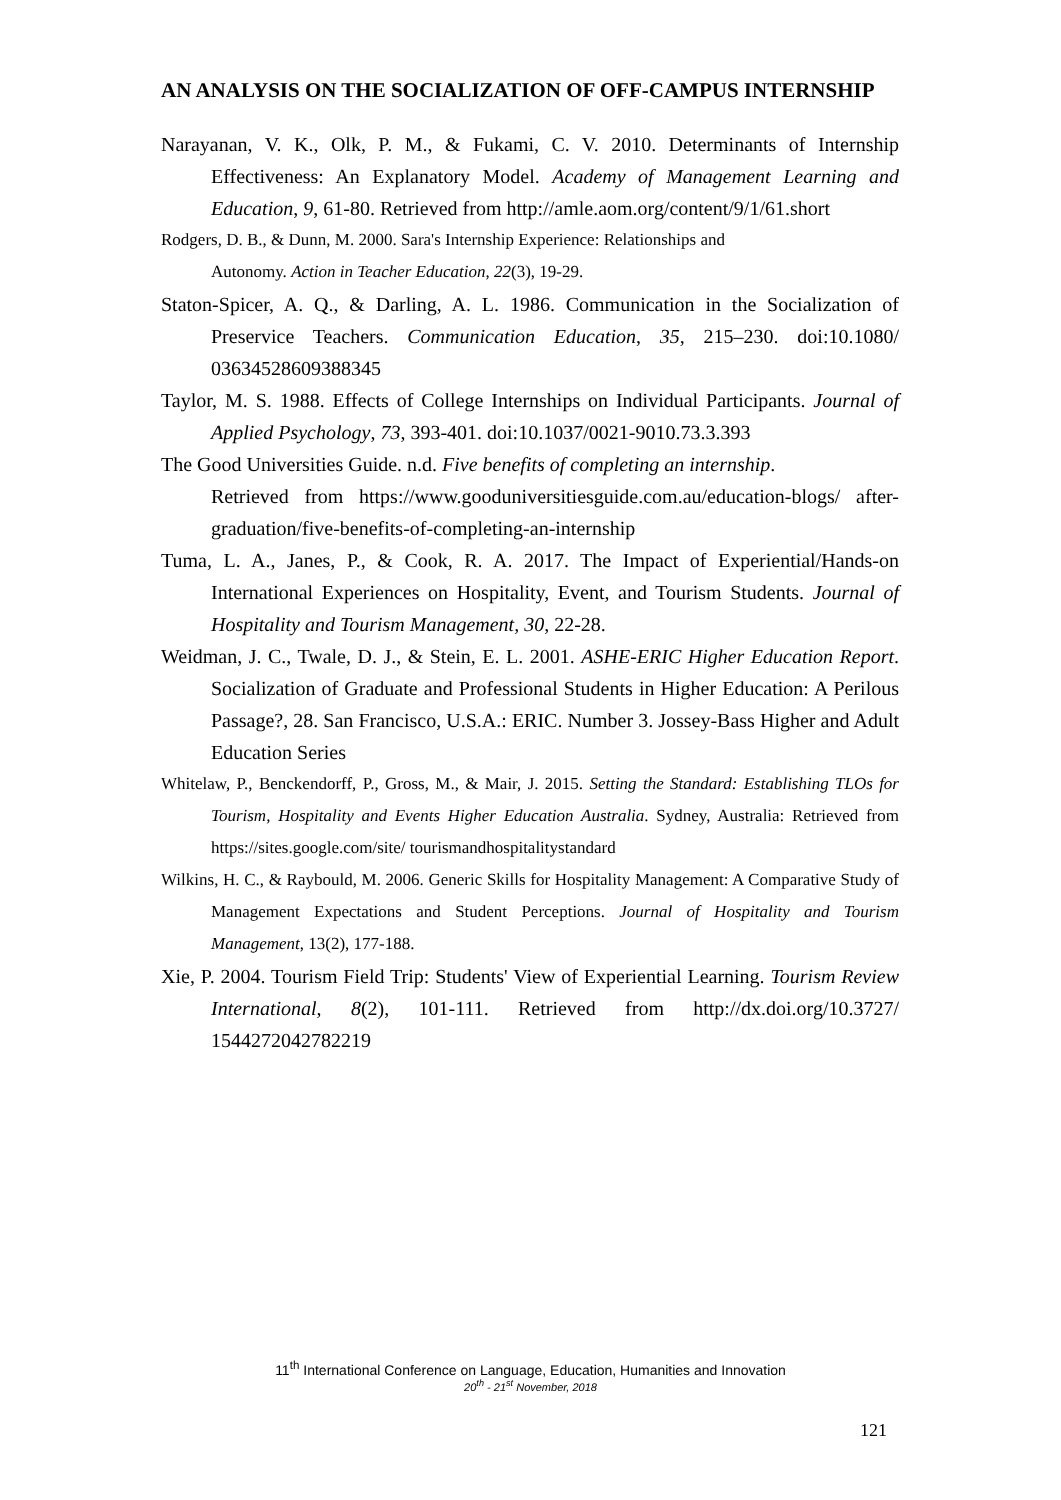AN ANALYSIS ON THE SOCIALIZATION OF OFF-CAMPUS INTERNSHIP
Narayanan, V. K., Olk, P. M., & Fukami, C. V. 2010. Determinants of Internship Effectiveness: An Explanatory Model. Academy of Management Learning and Education, 9, 61-80. Retrieved from http://amle.aom.org/content/9/1/61.short
Rodgers, D. B., & Dunn, M. 2000. Sara's Internship Experience: Relationships and
Autonomy. Action in Teacher Education, 22(3), 19-29.
Staton-Spicer, A. Q., & Darling, A. L. 1986. Communication in the Socialization of Preservice Teachers. Communication Education, 35, 215–230. doi:10.1080/ 03634528609388345
Taylor, M. S. 1988. Effects of College Internships on Individual Participants. Journal of Applied Psychology, 73, 393-401. doi:10.1037/0021-9010.73.3.393
The Good Universities Guide. n.d. Five benefits of completing an internship.
Retrieved from https://www.gooduniversitiesguide.com.au/education-blogs/ after-graduation/five-benefits-of-completing-an-internship
Tuma, L. A., Janes, P., & Cook, R. A. 2017. The Impact of Experiential/Hands-on International Experiences on Hospitality, Event, and Tourism Students. Journal of Hospitality and Tourism Management, 30, 22-28.
Weidman, J. C., Twale, D. J., & Stein, E. L. 2001. ASHE-ERIC Higher Education Report. Socialization of Graduate and Professional Students in Higher Education: A Perilous Passage?, 28. San Francisco, U.S.A.: ERIC. Number 3. Jossey-Bass Higher and Adult Education Series
Whitelaw, P., Benckendorff, P., Gross, M., & Mair, J. 2015. Setting the Standard: Establishing TLOs for Tourism, Hospitality and Events Higher Education Australia. Sydney, Australia: Retrieved from https://sites.google.com/site/ tourismandhospitalitystandard
Wilkins, H. C., & Raybould, M. 2006. Generic Skills for Hospitality Management: A Comparative Study of Management Expectations and Student Perceptions. Journal of Hospitality and Tourism Management, 13(2), 177-188.
Xie, P. 2004. Tourism Field Trip: Students' View of Experiential Learning. Tourism Review International, 8(2), 101-111. Retrieved from http://dx.doi.org/10.3727/ 1544272042782219
11<sup>th</sup> International Conference on Language, Education, Humanities and Innovation
20<sup>th</sup> - 21<sup>st</sup> November, 2018
121